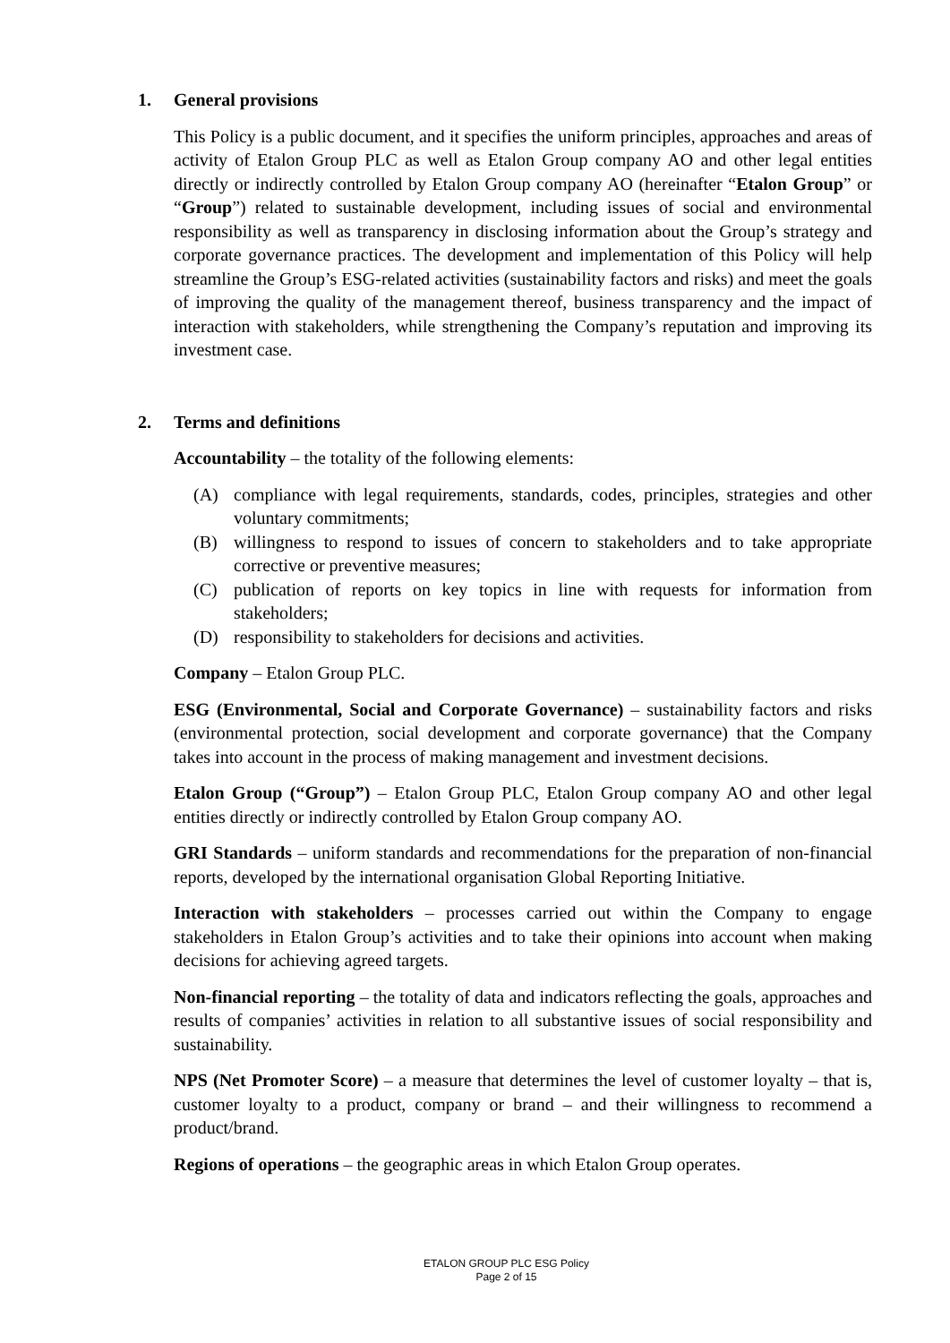1. General provisions
This Policy is a public document, and it specifies the uniform principles, approaches and areas of activity of Etalon Group PLC as well as Etalon Group company AO and other legal entities directly or indirectly controlled by Etalon Group company AO (hereinafter “Etalon Group” or “Group”) related to sustainable development, including issues of social and environmental responsibility as well as transparency in disclosing information about the Group’s strategy and corporate governance practices. The development and implementation of this Policy will help streamline the Group’s ESG-related activities (sustainability factors and risks) and meet the goals of improving the quality of the management thereof, business transparency and the impact of interaction with stakeholders, while strengthening the Company’s reputation and improving its investment case.
2. Terms and definitions
Accountability – the totality of the following elements:
(A) compliance with legal requirements, standards, codes, principles, strategies and other voluntary commitments;
(B) willingness to respond to issues of concern to stakeholders and to take appropriate corrective or preventive measures;
(C) publication of reports on key topics in line with requests for information from stakeholders;
(D) responsibility to stakeholders for decisions and activities.
Company – Etalon Group PLC.
ESG (Environmental, Social and Corporate Governance) – sustainability factors and risks (environmental protection, social development and corporate governance) that the Company takes into account in the process of making management and investment decisions.
Etalon Group (“Group”) – Etalon Group PLC, Etalon Group company AO and other legal entities directly or indirectly controlled by Etalon Group company AO.
GRI Standards – uniform standards and recommendations for the preparation of non-financial reports, developed by the international organisation Global Reporting Initiative.
Interaction with stakeholders – processes carried out within the Company to engage stakeholders in Etalon Group’s activities and to take their opinions into account when making decisions for achieving agreed targets.
Non-financial reporting – the totality of data and indicators reflecting the goals, approaches and results of companies’ activities in relation to all substantive issues of social responsibility and sustainability.
NPS (Net Promoter Score) – a measure that determines the level of customer loyalty – that is, customer loyalty to a product, company or brand – and their willingness to recommend a product/brand.
Regions of operations – the geographic areas in which Etalon Group operates.
ETALON GROUP PLC ESG Policy
Page 2 of 15